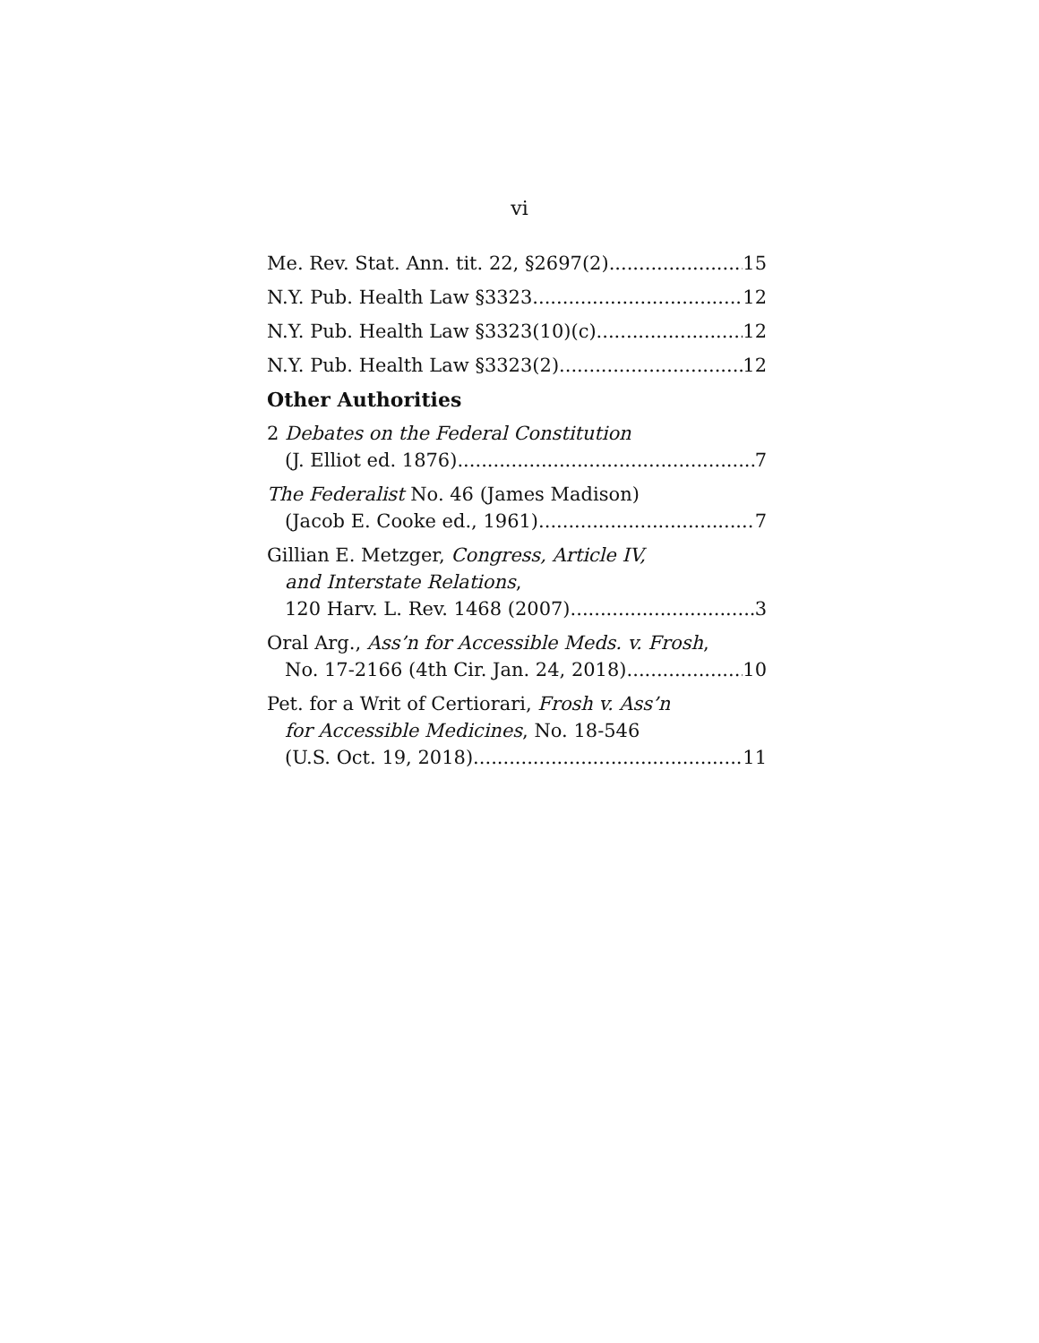vi
Me. Rev. Stat. Ann. tit. 22, §2697(2) 15
N.Y. Pub. Health Law §3323 12
N.Y. Pub. Health Law §3323(10)(c) 12
N.Y. Pub. Health Law §3323(2) 12
Other Authorities
2 Debates on the Federal Constitution
(J. Elliot ed. 1876) 7
The Federalist No. 46 (James Madison)
(Jacob E. Cooke ed., 1961) 7
Gillian E. Metzger, Congress, Article IV,
and Interstate Relations,
120 Harv. L. Rev. 1468 (2007) 3
Oral Arg., Ass’n for Accessible Meds. v. Frosh,
No. 17-2166 (4th Cir. Jan. 24, 2018) 10
Pet. for a Writ of Certiorari, Frosh v. Ass’n
for Accessible Medicines, No. 18-546
(U.S. Oct. 19, 2018) 11